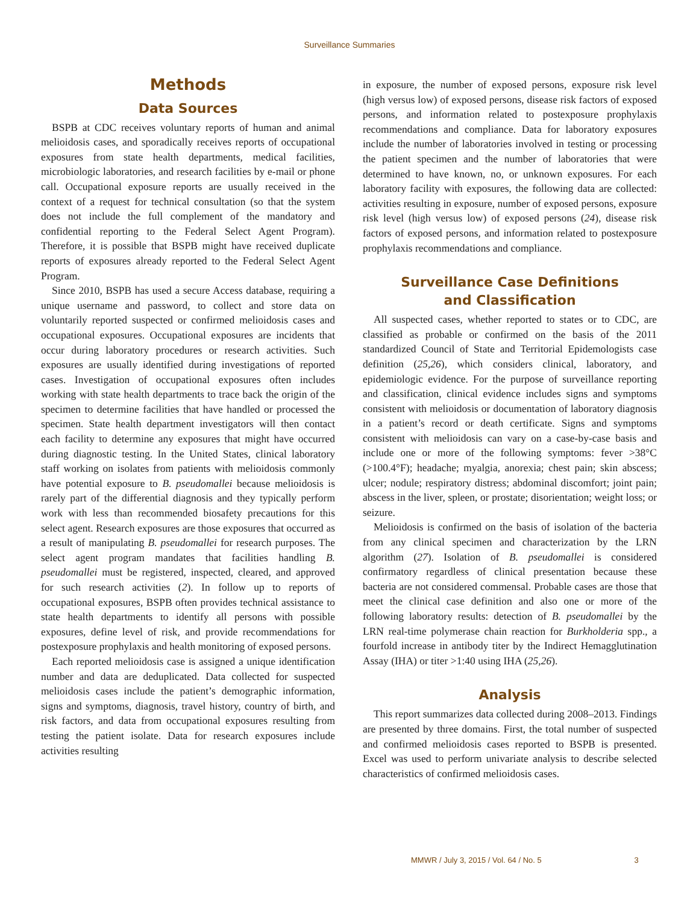Surveillance Summaries
Methods
Data Sources
BSPB at CDC receives voluntary reports of human and animal melioidosis cases, and sporadically receives reports of occupational exposures from state health departments, medical facilities, microbiologic laboratories, and research facilities by e-mail or phone call. Occupational exposure reports are usually received in the context of a request for technical consultation (so that the system does not include the full complement of the mandatory and confidential reporting to the Federal Select Agent Program). Therefore, it is possible that BSPB might have received duplicate reports of exposures already reported to the Federal Select Agent Program.
Since 2010, BSPB has used a secure Access database, requiring a unique username and password, to collect and store data on voluntarily reported suspected or confirmed melioidosis cases and occupational exposures. Occupational exposures are incidents that occur during laboratory procedures or research activities. Such exposures are usually identified during investigations of reported cases. Investigation of occupational exposures often includes working with state health departments to trace back the origin of the specimen to determine facilities that have handled or processed the specimen. State health department investigators will then contact each facility to determine any exposures that might have occurred during diagnostic testing. In the United States, clinical laboratory staff working on isolates from patients with melioidosis commonly have potential exposure to B. pseudomallei because melioidosis is rarely part of the differential diagnosis and they typically perform work with less than recommended biosafety precautions for this select agent. Research exposures are those exposures that occurred as a result of manipulating B. pseudomallei for research purposes. The select agent program mandates that facilities handling B. pseudomallei must be registered, inspected, cleared, and approved for such research activities (2). In follow up to reports of occupational exposures, BSPB often provides technical assistance to state health departments to identify all persons with possible exposures, define level of risk, and provide recommendations for postexposure prophylaxis and health monitoring of exposed persons.
Each reported melioidosis case is assigned a unique identification number and data are deduplicated. Data collected for suspected melioidosis cases include the patient’s demographic information, signs and symptoms, diagnosis, travel history, country of birth, and risk factors, and data from occupational exposures resulting from testing the patient isolate. Data for research exposures include activities resulting
in exposure, the number of exposed persons, exposure risk level (high versus low) of exposed persons, disease risk factors of exposed persons, and information related to postexposure prophylaxis recommendations and compliance. Data for laboratory exposures include the number of laboratories involved in testing or processing the patient specimen and the number of laboratories that were determined to have known, no, or unknown exposures. For each laboratory facility with exposures, the following data are collected: activities resulting in exposure, number of exposed persons, exposure risk level (high versus low) of exposed persons (24), disease risk factors of exposed persons, and information related to postexposure prophylaxis recommendations and compliance.
Surveillance Case Definitions
and Classification
All suspected cases, whether reported to states or to CDC, are classified as probable or confirmed on the basis of the 2011 standardized Council of State and Territorial Epidemologists case definition (25,26), which considers clinical, laboratory, and epidemiologic evidence. For the purpose of surveillance reporting and classification, clinical evidence includes signs and symptoms consistent with melioidosis or documentation of laboratory diagnosis in a patient’s record or death certificate. Signs and symptoms consistent with melioidosis can vary on a case-by-case basis and include one or more of the following symptoms: fever >38°C (>100.4°F); headache; myalgia, anorexia; chest pain; skin abscess; ulcer; nodule; respiratory distress; abdominal discomfort; joint pain; abscess in the liver, spleen, or prostate; disorientation; weight loss; or seizure.
Melioidosis is confirmed on the basis of isolation of the bacteria from any clinical specimen and characterization by the LRN algorithm (27). Isolation of B. pseudomallei is considered confirmatory regardless of clinical presentation because these bacteria are not considered commensal. Probable cases are those that meet the clinical case definition and also one or more of the following laboratory results: detection of B. pseudomallei by the LRN real-time polymerase chain reaction for Burkholderia spp., a fourfold increase in antibody titer by the Indirect Hemagglutination Assay (IHA) or titer >1:40 using IHA (25,26).
Analysis
This report summarizes data collected during 2008–2013. Findings are presented by three domains. First, the total number of suspected and confirmed melioidosis cases reported to BSPB is presented. Excel was used to perform univariate analysis to describe selected characteristics of confirmed melioidosis cases.
MMWR / July 3, 2015 / Vol. 64 / No. 5 3